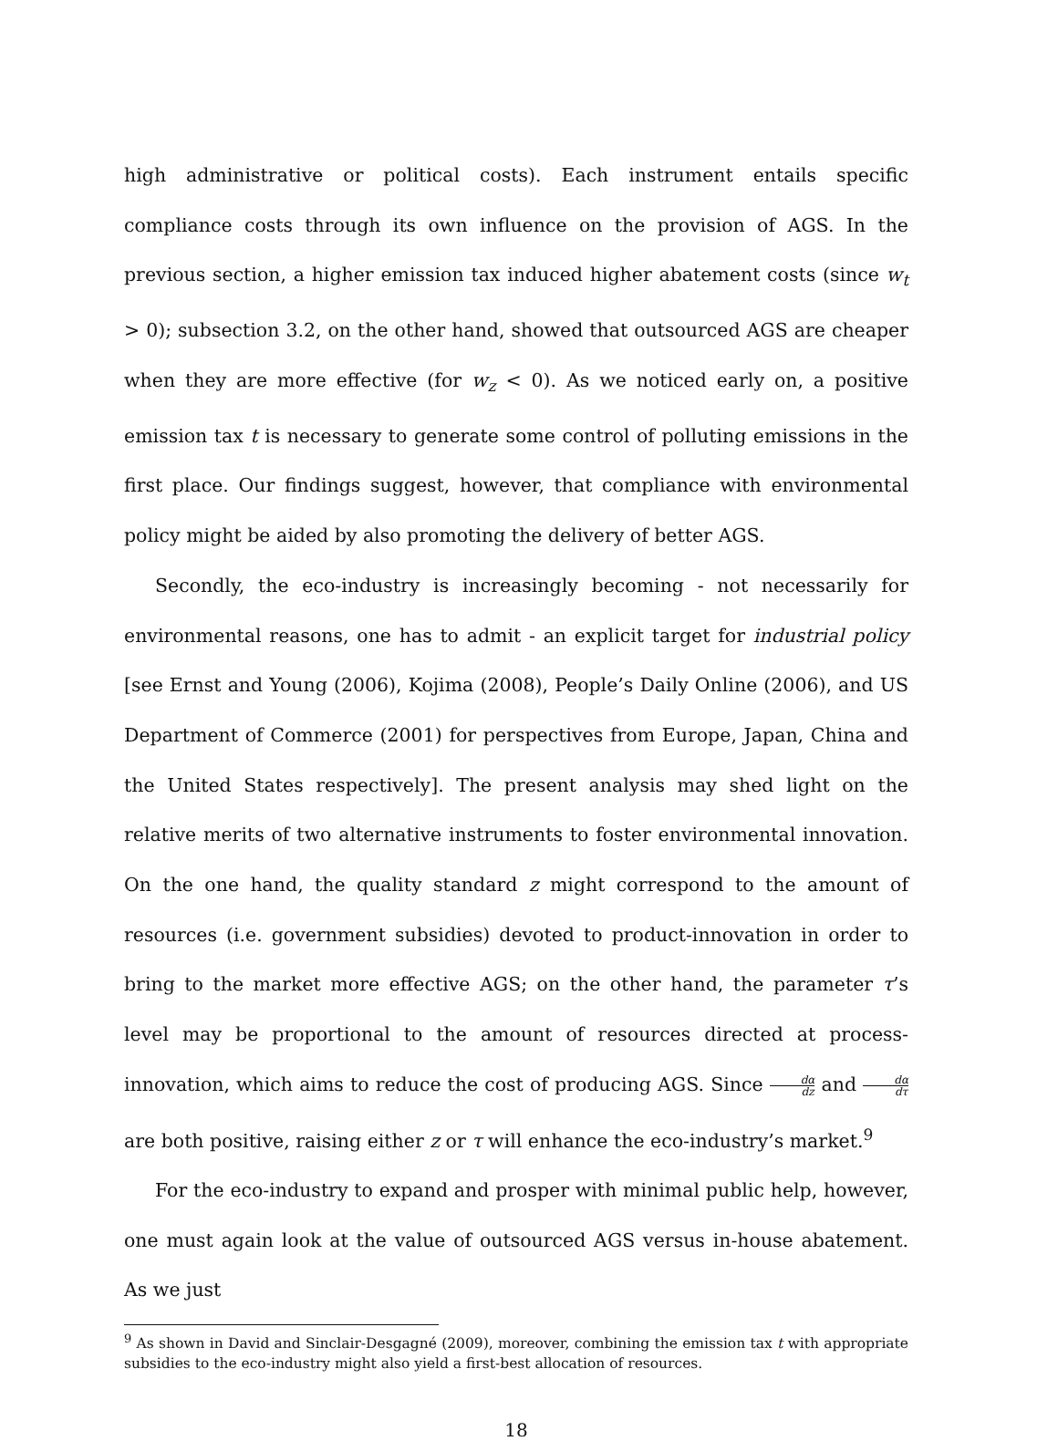high administrative or political costs). Each instrument entails specific compliance costs through its own influence on the provision of AGS. In the previous section, a higher emission tax induced higher abatement costs (since w<sub>t</sub> > 0); subsection 3.2, on the other hand, showed that outsourced AGS are cheaper when they are more effective (for w<sub>z</sub> < 0). As we noticed early on, a positive emission tax t is necessary to generate some control of polluting emissions in the first place. Our findings suggest, however, that compliance with environmental policy might be aided by also promoting the delivery of better AGS.
Secondly, the eco-industry is increasingly becoming - not necessarily for environmental reasons, one has to admit - an explicit target for industrial policy [see Ernst and Young (2006), Kojima (2008), People’s Daily Online (2006), and US Department of Commerce (2001) for perspectives from Europe, Japan, China and the United States respectively]. The present analysis may shed light on the relative merits of two alternative instruments to foster environmental innovation. On the one hand, the quality standard z might correspond to the amount of resources (i.e. government subsidies) devoted to product-innovation in order to bring to the market more effective AGS; on the other hand, the parameter τ’s level may be proportional to the amount of resources directed at process-innovation, which aims to reduce the cost of producing AGS. Since dα dz and dα dτ are both positive, raising either z or τ will enhance the eco-industry’s market.<sup>9</sup>
For the eco-industry to expand and prosper with minimal public help, however, one must again look at the value of outsourced AGS versus in-house abatement. As we just
<sup>9</sup> As shown in David and Sinclair-Desgagné (2009), moreover, combining the emission tax t with appropriate subsidies to the eco-industry might also yield a first-best allocation of resources.
18